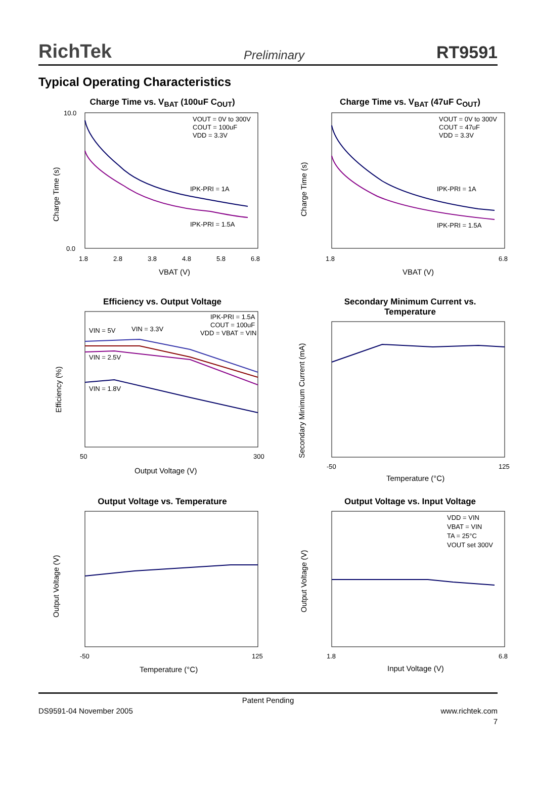RichTek Preliminary RT9591
Typical Operating Characteristics
Charge Time vs. V<sub>BAT</sub> (100uF C<sub>OUT</sub>)
VOUT = 0V to 300V
COUT = 100uF
VDD = 3.3V
IPK-PRI = 1A
IPK-PRI = 1.5A
10.0
0.0
1.8
2.8
3.8
4.8
5.8
6.8
VBAT (V)
Charge Time (s)
Charge Time vs. V<sub>BAT</sub> (47uF C<sub>OUT</sub>)
VOUT = 0V to 300V
COUT = 47uF
VDD = 3.3V
IPK-PRI = 1A
IPK-PRI = 1.5A
1.8
6.8
VBAT (V)
Charge Time (s)
Efficiency vs. Output Voltage
VIN = 5V
VIN = 3.3V
VIN = 2.5V
VIN = 1.8V
IPK-PRI = 1.5A
COUT = 100uF
VDD = VBAT = VIN
50
300
Output Voltage (V)
Efficiency (%)
Secondary Minimum Current vs.
Temperature
-50
125
Temperature (°C)
Secondary Minimum Current (mA)
Output Voltage vs. Temperature
-50
125
Temperature (°C)
Output Voltage (V)
Output Voltage vs. Input Voltage
VDD = VIN
VBAT = VIN
TA = 25°C
VOUT set 300V
1.8
6.8
Input Voltage (V)
Output Voltage (V)
Patent Pending
DS9591-04 November 2005 www.richtek.com
7